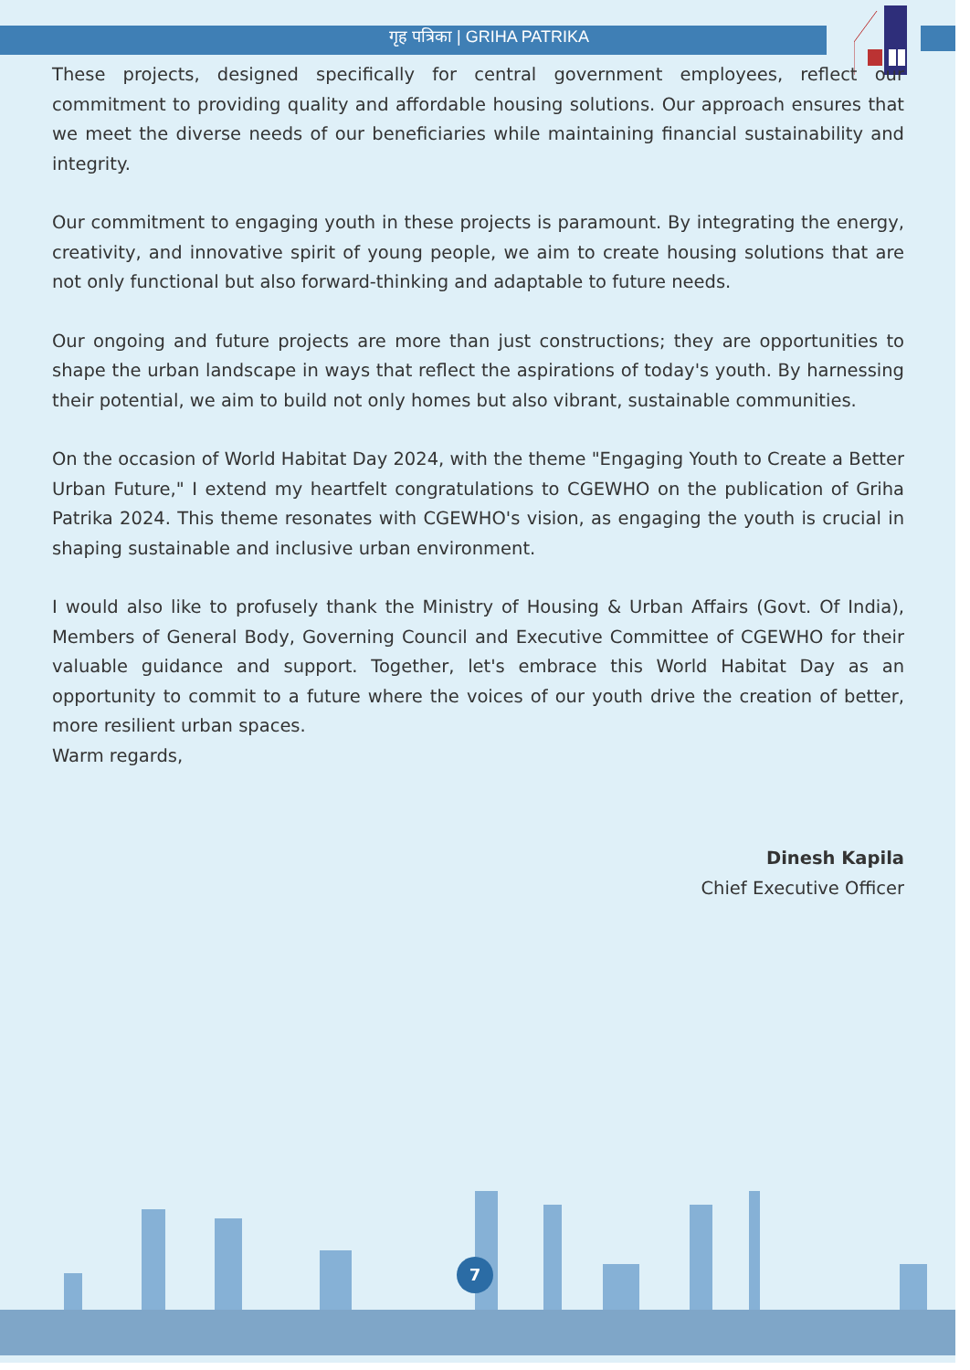गृह पत्रिका | GRIHA PATRIKA
These projects, designed specifically for central government employees, reflect our commitment to providing quality and affordable housing solutions. Our approach ensures that we meet the diverse needs of our beneficiaries while maintaining financial sustainability and integrity.
Our commitment to engaging youth in these projects is paramount. By integrating the energy, creativity, and innovative spirit of young people, we aim to create housing solutions that are not only functional but also forward-thinking and adaptable to future needs.
Our ongoing and future projects are more than just constructions; they are opportunities to shape the urban landscape in ways that reflect the aspirations of today's youth. By harnessing their potential, we aim to build not only homes but also vibrant, sustainable communities.
On the occasion of World Habitat Day 2024, with the theme "Engaging Youth to Create a Better Urban Future," I extend my heartfelt congratulations to CGEWHO on the publication of Griha Patrika 2024. This theme resonates with CGEWHO's vision, as engaging the youth is crucial in shaping sustainable and inclusive urban environment.
I would also like to profusely thank the Ministry of Housing & Urban Affairs (Govt. Of India), Members of General Body, Governing Council and Executive Committee of CGEWHO for their valuable guidance and support. Together, let's embrace this World Habitat Day as an opportunity to commit to a future where the voices of our youth drive the creation of better, more resilient urban spaces.
Warm regards,
Dinesh Kapila
Chief Executive Officer
7